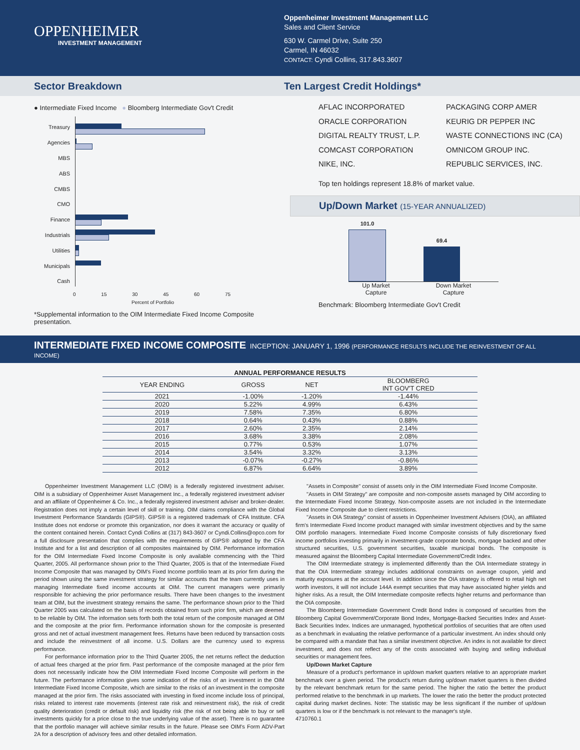OPPENHEIMER
INVESTMENT MANAGEMENT
Oppenheimer Investment Management LLC
Sales and Client Service
630 W. Carmel Drive, Suite 250
Carmel, IN 46032
CONTACT: Cyndi Collins, 317.843.3607
Sector Breakdown Ten Largest Credit Holdings*
● Intermediate Fixed Income ● Bloomberg Intermediate Gov't Credit
Treasury
Agencies
MBS
ABS
CMBS
CMO
Finance
Industrials
Utilities
Municipals
Cash
0 15 30 45 60 75
Percent of Portfolio
*Supplemental information to the OIM Intermediate Fixed Income Composite presentation.
AFLAC INCORPORATED
ORACLE CORPORATION
DIGITAL REALTY TRUST, L.P.
COMCAST CORPORATION
NIKE, INC.
PACKAGING CORP AMER
KEURIG DR PEPPER INC
WASTE CONNECTIONS INC (CA)
OMNICOM GROUP INC.
REPUBLIC SERVICES, INC.
Top ten holdings represent 18.8% of market value.
Up/Down Market (15-YEAR ANNUALIZED)
101.0
69.4
Up Market
Capture
Down Market
Capture
Benchmark: Bloomberg Intermediate Gov't Credit
INTERMEDIATE FIXED INCOME COMPOSITE INCEPTION: JANUARY 1, 1996 (PERFORMANCE RESULTS INCLUDE THE REINVESTMENT OF ALL INCOME)
| ANNUAL PERFORMANCE RESULTS | | | |
| --- | --- | --- | --- |
| YEAR ENDING | GROSS | NET | BLOOMBERG INT GOV'T CRED |
| 2021 | -1.00% | -1.20% | -1.44% |
| 2020 | 5.22% | 4.99% | 6.43% |
| 2019 | 7.58% | 7.35% | 6.80% |
| 2018 | 0.64% | 0.43% | 0.88% |
| 2017 | 2.60% | 2.35% | 2.14% |
| 2016 | 3.68% | 3.38% | 2.08% |
| 2015 | 0.77% | 0.53% | 1.07% |
| 2014 | 3.54% | 3.32% | 3.13% |
| 2013 | -0.07% | -0.27% | -0.86% |
| 2012 | 6.87% | 6.64% | 3.89% |
Oppenheimer Investment Management LLC (OIM) is a federally registered investment adviser. OIM is a subsidiary of Oppenheimer Asset Management Inc., a federally registered investment adviser and an affiliate of Oppenheimer & Co. Inc., a federally registered investment adviser and broker-dealer. Registration does not imply a certain level of skill or training. OIM claims compliance with the Global Investment Performance Standards (GIPS®). GIPS® is a registered trademark of CFA Institute. CFA Institute does not endorse or promote this organization, nor does it warrant the accuracy or quality of the content contained herein. Contact Cyndi Collins at (317) 843-3607 or Cyndi.Collins@opco.com for a full disclosure presentation that complies with the requirements of GIPS® adopted by the CFA Institute and for a list and description of all composites maintained by OIM. Performance information for the OIM Intermediate Fixed Income Composite is only available commencing with the Third Quarter, 2005. All performance shown prior to the Third Quarter, 2005 is that of the Intermediate Fixed Income Composite that was managed by OIM's Fixed Income portfolio team at its prior firm during the period shown using the same investment strategy for similar accounts that the team currently uses in managing Intermediate fixed income accounts at OIM. The current managers were primarily responsible for achieving the prior performance results. There have been changes to the investment team at OIM, but the investment strategy remains the same. The performance shown prior to the Third Quarter 2005 was calculated on the basis of records obtained from such prior firm, which are deemed to be reliable by OIM. The information sets forth both the total return of the composite managed at OIM and the composite at the prior firm. Performance information shown for the composite is presented gross and net of actual investment management fees. Returns have been reduced by transaction costs and include the reinvestment of all income. U.S. Dollars are the currency used to express performance.
For performance information prior to the Third Quarter 2005, the net returns reflect the deduction of actual fees charged at the prior firm. Past performance of the composite managed at the prior firm does not necessarily indicate how the OIM Intermediate Fixed Income Composite will perform in the future. The performance information gives some indication of the risks of an investment in the OIM Intermediate Fixed Income Composite, which are similar to the risks of an investment in the composite managed at the prior firm. The risks associated with investing in fixed income include loss of principal, risks related to interest rate movements (interest rate risk and reinvestment risk), the risk of credit quality deterioration (credit or default risk) and liquidity risk (the risk of not being able to buy or sell investments quickly for a price close to the true underlying value of the asset). There is no guarantee that the portfolio manager will achieve similar results in the future. Please see OIM's Form ADV-Part 2A for a description of advisory fees and other detailed information.
"Assets in Composite" consist of assets only in the OIM Intermediate Fixed Income Composite.
"Assets in OIM Strategy" are composite and non-composite assets managed by OIM according to the Intermediate Fixed Income Strategy. Non-composite assets are not included in the Intermediate Fixed Income Composite due to client restrictions.
"Assets in OIA Strategy" consist of assets in Oppenheimer Investment Advisers (OIA), an affiliated firm's Intermediate Fixed Income product managed with similar investment objectives and by the same OIM portfolio managers. Intermediate Fixed Income Composite consists of fully discretionary fixed income portfolios investing primarily in investment-grade corporate bonds, mortgage backed and other structured securities, U.S. government securities, taxable municipal bonds. The composite is measured against the Bloomberg Capital Intermediate Government/Credit Index.
The OIM Intermediate strategy is implemented differently than the OIA Intermediate strategy in that the OIA Intermediate strategy includes additional constraints on average coupon, yield and maturity exposures at the account level. In addition since the OIA strategy is offered to retail high net worth investors, it will not include 144A exempt securities that may have associated higher yields and higher risks. As a result, the OIM Intermediate composite reflects higher returns and performance than the OIA composite.
The Bloomberg Intermediate Government Credit Bond Index is composed of securities from the Bloomberg Capital Government/Corporate Bond Index, Mortgage-Backed Securities Index and Asset-Back Securities Index. Indices are unmanaged, hypothetical portfolios of securities that are often used as a benchmark in evaluating the relative performance of a particular investment. An index should only be compared with a mandate that has a similar investment objective. An index is not available for direct investment, and does not reflect any of the costs associated with buying and selling individual securities or management fees.
Up/Down Market Capture
Measure of a product's performance in up/down market quarters relative to an appropriate market benchmark over a given period. The product's return during up/down market quarters is then divided by the relevant benchmark return for the same period. The higher the ratio the better the product performed relative to the benchmark in up markets. The lower the ratio the better the product protected capital during market declines. Note: The statistic may be less significant if the number of up/down quarters is low or if the benchmark is not relevant to the manager's style.
4710760.1